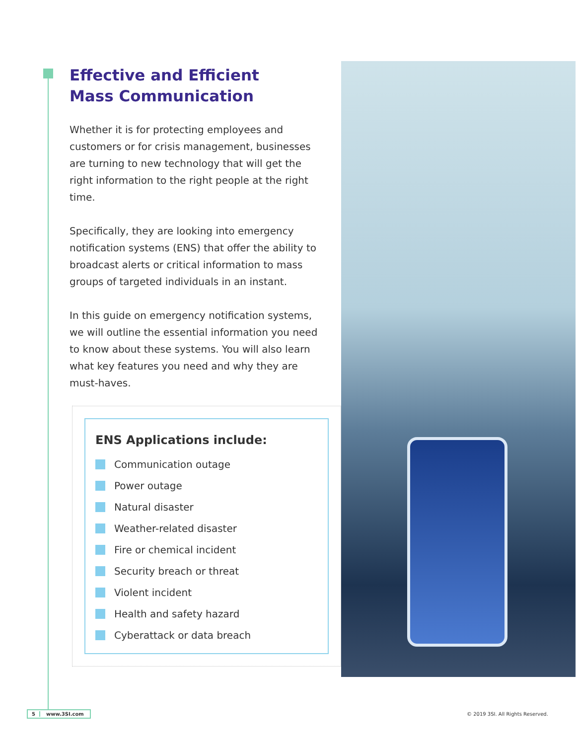Effective and Efficient
Mass Communication
Whether it is for protecting employees and customers or for crisis management, businesses are turning to new technology that will get the right information to the right people at the right time.
Specifically, they are looking into emergency notification systems (ENS) that offer the ability to broadcast alerts or critical information to mass groups of targeted individuals in an instant.
In this guide on emergency notification systems, we will outline the essential information you need to know about these systems. You will also learn what key features you need and why they are must-haves.
ENS Applications include:
Communication outage
Power outage
Natural disaster
Weather-related disaster
Fire or chemical incident
Security breach or threat
Violent incident
Health and safety hazard
Cyberattack or data breach
5 www.3SI.com
© 2019 3SI. All Rights Reserved.